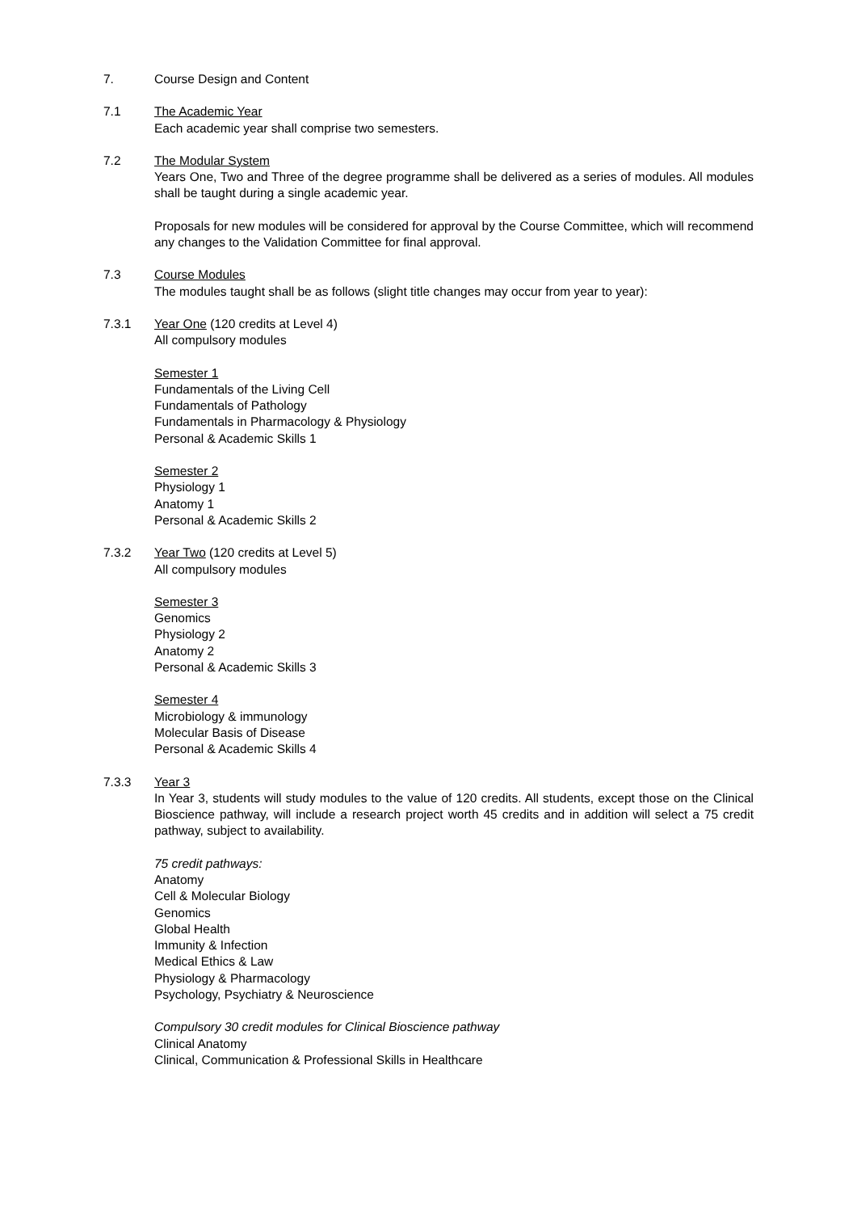7. Course Design and Content
7.1 The Academic Year
Each academic year shall comprise two semesters.
7.2 The Modular System
Years One, Two and Three of the degree programme shall be delivered as a series of modules. All modules shall be taught during a single academic year.
Proposals for new modules will be considered for approval by the Course Committee, which will recommend any changes to the Validation Committee for final approval.
7.3 Course Modules
The modules taught shall be as follows (slight title changes may occur from year to year):
7.3.1 Year One (120 credits at Level 4)
All compulsory modules
Semester 1
Fundamentals of the Living Cell
Fundamentals of Pathology
Fundamentals in Pharmacology & Physiology
Personal & Academic Skills 1
Semester 2
Physiology 1
Anatomy 1
Personal & Academic Skills 2
7.3.2 Year Two (120 credits at Level 5)
All compulsory modules
Semester 3
Genomics
Physiology 2
Anatomy 2
Personal & Academic Skills 3
Semester 4
Microbiology & immunology
Molecular Basis of Disease
Personal & Academic Skills 4
7.3.3 Year 3
In Year 3, students will study modules to the value of 120 credits. All students, except those on the Clinical Bioscience pathway, will include a research project worth 45 credits and in addition will select a 75 credit pathway, subject to availability.
75 credit pathways:
Anatomy
Cell & Molecular Biology
Genomics
Global Health
Immunity & Infection
Medical Ethics & Law
Physiology & Pharmacology
Psychology, Psychiatry & Neuroscience
Compulsory 30 credit modules for Clinical Bioscience pathway
Clinical Anatomy
Clinical, Communication & Professional Skills in Healthcare